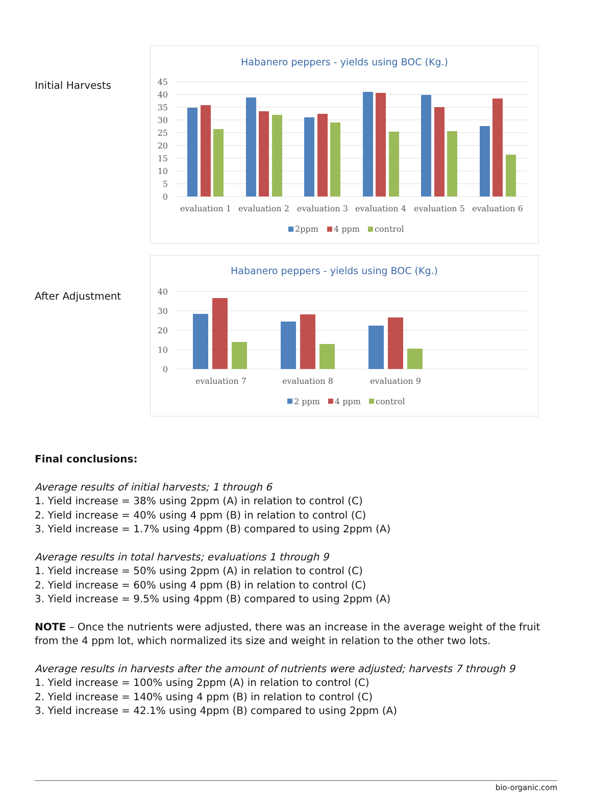Initial Harvests
Habanero peppers - yields using BOC (Kg.)
45
40
35
30
25
20
15
10
5
0
evaluation 1
evaluation 2
evaluation 3
evaluation 4
evaluation 5
evaluation 6
2ppm
4 ppm
control
After Adjustment
Habanero peppers - yields using BOC (Kg.)
40
30
20
10
0
evaluation 7
evaluation 8
evaluation 9
2 ppm
4 ppm
control
Final conclusions:
Average results of initial harvests; 1 through 6
1. Yield increase = 38% using 2ppm (A) in relation to control (C)
2. Yield increase = 40% using 4 ppm (B) in relation to control (C)
3. Yield increase = 1.7% using 4ppm (B) compared to using 2ppm (A)
Average results in total harvests; evaluations 1 through 9
1. Yield increase = 50% using 2ppm (A) in relation to control (C)
2. Yield increase = 60% using 4 ppm (B) in relation to control (C)
3. Yield increase = 9.5% using 4ppm (B) compared to using 2ppm (A)
NOTE – Once the nutrients were adjusted, there was an increase in the average weight of the fruit from the 4 ppm lot, which normalized its size and weight in relation to the other two lots.
Average results in harvests after the amount of nutrients were adjusted; harvests 7 through 9
1. Yield increase = 100% using 2ppm (A) in relation to control (C)
2. Yield increase = 140% using 4 ppm (B) in relation to control (C)
3. Yield increase = 42.1% using 4ppm (B) compared to using 2ppm (A)
bio-organic.com